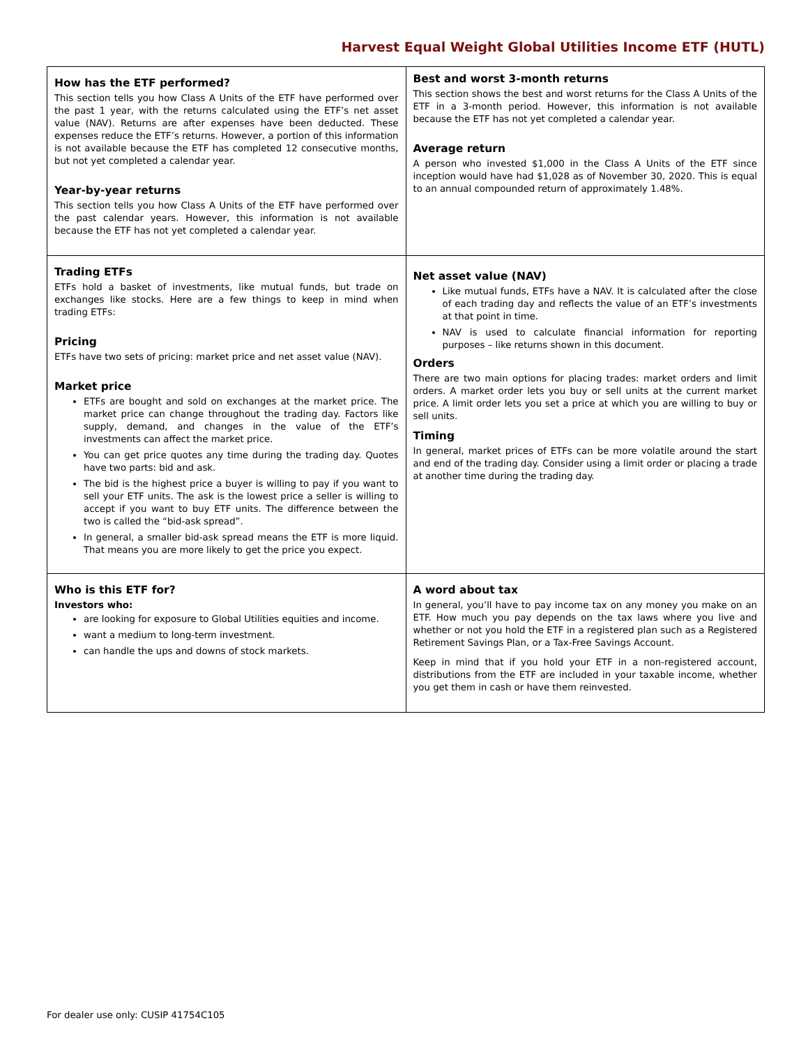Harvest Equal Weight Global Utilities Income ETF (HUTL)
| How has the ETF performed? This section tells you how Class A Units of the ETF have performed over the past 1 year, with the returns calculated using the ETF’s net asset value (NAV). Returns are after expenses have been deducted. These expenses reduce the ETF’s returns. However, a portion of this information is not available because the ETF has completed 12 consecutive months, but not yet completed a calendar year. Year-by-year returns This section tells you how Class A Units of the ETF have performed over the past calendar years. However, this information is not available because the ETF has not yet completed a calendar year. | Best and worst 3-month returns This section shows the best and worst returns for the Class A Units of the ETF in a 3-month period. However, this information is not available because the ETF has not yet completed a calendar year. Average return A person who invested $1,000 in the Class A Units of the ETF since inception would have had $1,028 as of November 30, 2020. This is equal to an annual compounded return of approximately 1.48%. |
| Trading ETFs ETFs hold a basket of investments, like mutual funds, but trade on exchanges like stocks. Here are a few things to keep in mind when trading ETFs: Pricing ETFs have two sets of pricing: market price and net asset value (NAV). Market price ETFs are bought and sold on exchanges at the market price. The market price can change throughout the trading day. Factors like supply, demand, and changes in the value of the ETF’s investments can affect the market price. You can get price quotes any time during the trading day. Quotes have two parts: bid and ask. The bid is the highest price a buyer is willing to pay if you want to sell your ETF units. The ask is the lowest price a seller is willing to accept if you want to buy ETF units. The difference between the two is called the “bid-ask spread”. In general, a smaller bid-ask spread means the ETF is more liquid. That means you are more likely to get the price you expect. | Net asset value (NAV) Like mutual funds, ETFs have a NAV. It is calculated after the close of each trading day and reflects the value of an ETF’s investments at that point in time. NAV is used to calculate financial information for reporting purposes – like returns shown in this document. Orders There are two main options for placing trades: market orders and limit orders. A market order lets you buy or sell units at the current market price. A limit order lets you set a price at which you are willing to buy or sell units. Timing In general, market prices of ETFs can be more volatile around the start and end of the trading day. Consider using a limit order or placing a trade at another time during the trading day. |
| Who is this ETF for? Investors who: are looking for exposure to Global Utilities equities and income. want a medium to long-term investment. can handle the ups and downs of stock markets. | A word about tax In general, you’ll have to pay income tax on any money you make on an ETF. How much you pay depends on the tax laws where you live and whether or not you hold the ETF in a registered plan such as a Registered Retirement Savings Plan, or a Tax-Free Savings Account. Keep in mind that if you hold your ETF in a non-registered account, distributions from the ETF are included in your taxable income, whether you get them in cash or have them reinvested. |
For dealer use only: CUSIP 41754C105